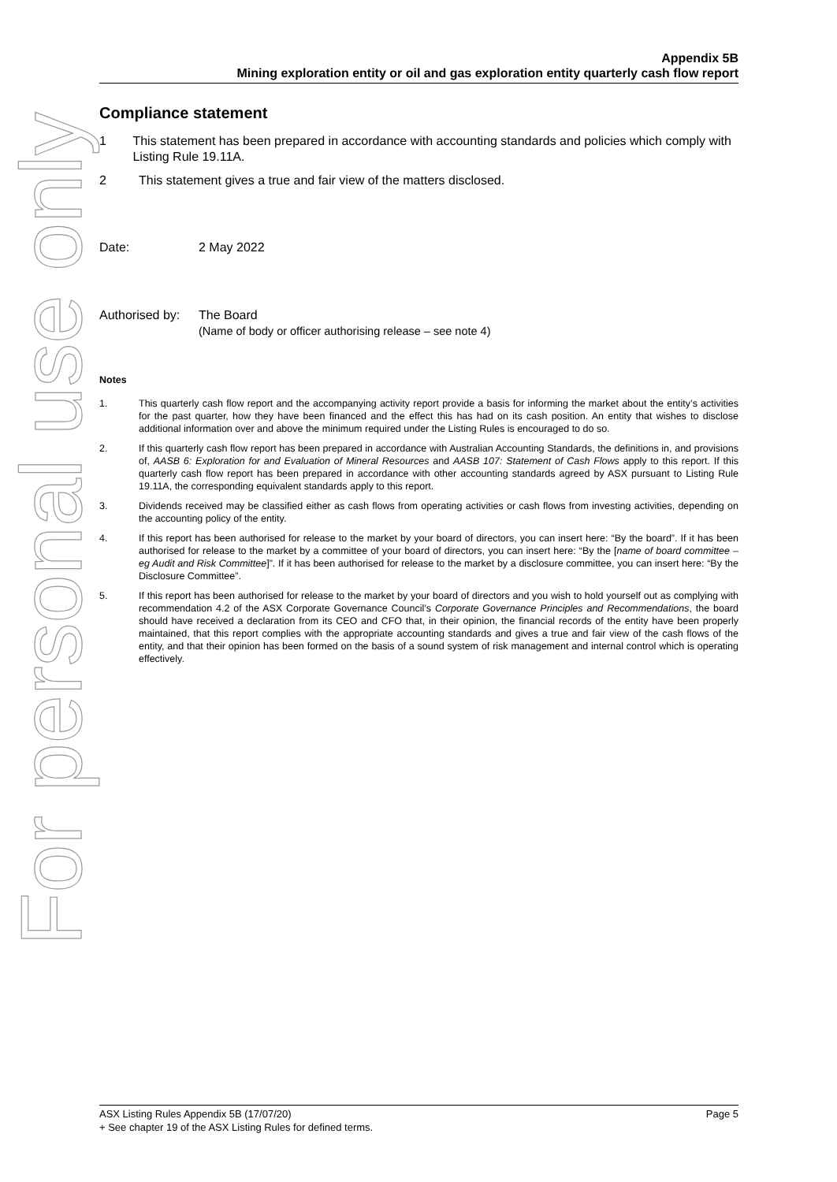For personal use only
Appendix 5B
Mining exploration entity or oil and gas exploration entity quarterly cash flow report
Compliance statement
1 This statement has been prepared in accordance with accounting standards and policies which comply with Listing Rule 19.11A.
2 This statement gives a true and fair view of the matters disclosed.
Date: 2 May 2022
Authorised by: The Board
(Name of body or officer authorising release – see note 4)
Notes
1. This quarterly cash flow report and the accompanying activity report provide a basis for informing the market about the entity’s activities for the past quarter, how they have been financed and the effect this has had on its cash position. An entity that wishes to disclose additional information over and above the minimum required under the Listing Rules is encouraged to do so.
2. If this quarterly cash flow report has been prepared in accordance with Australian Accounting Standards, the definitions in, and provisions of, AASB 6: Exploration for and Evaluation of Mineral Resources and AASB 107: Statement of Cash Flows apply to this report. If this quarterly cash flow report has been prepared in accordance with other accounting standards agreed by ASX pursuant to Listing Rule 19.11A, the corresponding equivalent standards apply to this report.
3. Dividends received may be classified either as cash flows from operating activities or cash flows from investing activities, depending on the accounting policy of the entity.
4. If this report has been authorised for release to the market by your board of directors, you can insert here: “By the board”. If it has been authorised for release to the market by a committee of your board of directors, you can insert here: “By the [name of board committee – eg Audit and Risk Committee]”. If it has been authorised for release to the market by a disclosure committee, you can insert here: “By the Disclosure Committee”.
5. If this report has been authorised for release to the market by your board of directors and you wish to hold yourself out as complying with recommendation 4.2 of the ASX Corporate Governance Council’s Corporate Governance Principles and Recommendations, the board should have received a declaration from its CEO and CFO that, in their opinion, the financial records of the entity have been properly maintained, that this report complies with the appropriate accounting standards and gives a true and fair view of the cash flows of the entity, and that their opinion has been formed on the basis of a sound system of risk management and internal control which is operating effectively.
ASX Listing Rules Appendix 5B (17/07/20) Page 5
+ See chapter 19 of the ASX Listing Rules for defined terms.